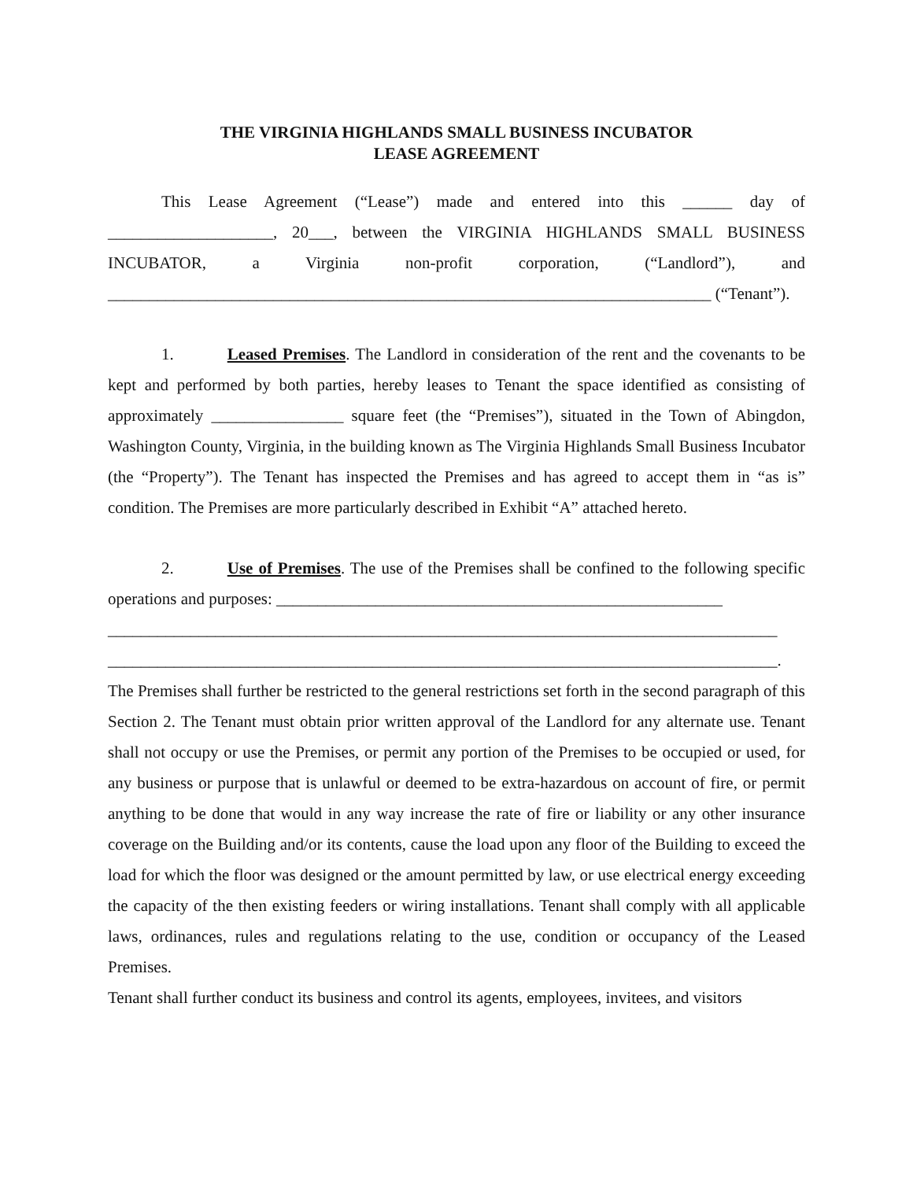THE VIRGINIA HIGHLANDS SMALL BUSINESS INCUBATOR
LEASE AGREEMENT
This Lease Agreement (“Lease”) made and entered into this ______ day of ____________________, 20___, between the VIRGINIA HIGHLANDS SMALL BUSINESS INCUBATOR, a Virginia non-profit corporation, (“Landlord”), and _________________________________________________________________________ (“Tenant”).
1. Leased Premises. The Landlord in consideration of the rent and the covenants to be kept and performed by both parties, hereby leases to Tenant the space identified as consisting of approximately ________________ square feet (the “Premises”), situated in the Town of Abingdon, Washington County, Virginia, in the building known as The Virginia Highlands Small Business Incubator (the “Property”). The Tenant has inspected the Premises and has agreed to accept them in “as is” condition. The Premises are more particularly described in Exhibit “A” attached hereto.
2. Use of Premises. The use of the Premises shall be confined to the following specific operations and purposes: ______________________________________________________
_________________________________________________________________________________
_________________________________________________________________________________.
The Premises shall further be restricted to the general restrictions set forth in the second paragraph of this Section 2. The Tenant must obtain prior written approval of the Landlord for any alternate use. Tenant shall not occupy or use the Premises, or permit any portion of the Premises to be occupied or used, for any business or purpose that is unlawful or deemed to be extra-hazardous on account of fire, or permit anything to be done that would in any way increase the rate of fire or liability or any other insurance coverage on the Building and/or its contents, cause the load upon any floor of the Building to exceed the load for which the floor was designed or the amount permitted by law, or use electrical energy exceeding the capacity of the then existing feeders or wiring installations. Tenant shall comply with all applicable laws, ordinances, rules and regulations relating to the use, condition or occupancy of the Leased Premises.
Tenant shall further conduct its business and control its agents, employees, invitees, and visitors